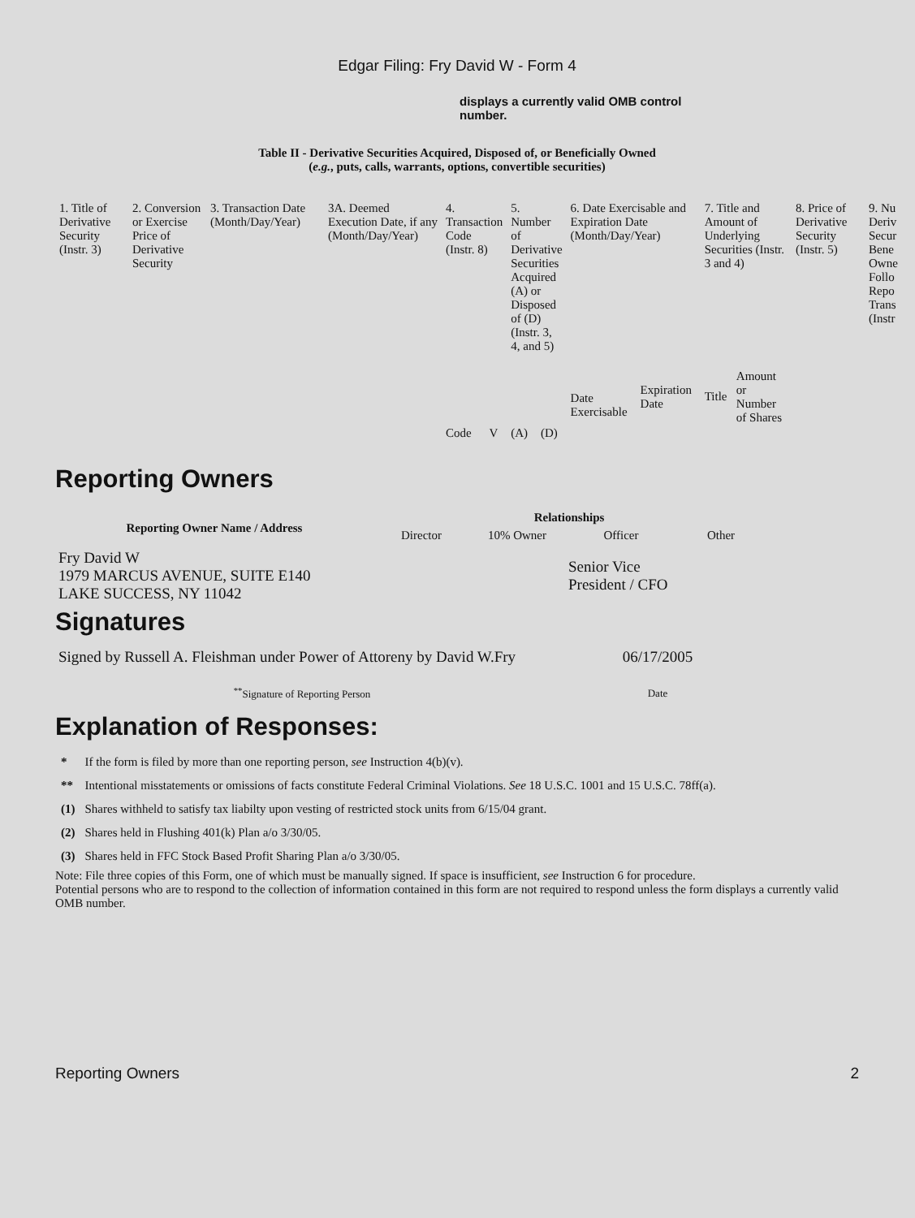Edgar Filing: Fry David W - Form 4
displays a currently valid OMB control number.
Table II - Derivative Securities Acquired, Disposed of, or Beneficially Owned
(e.g., puts, calls, warrants, options, convertible securities)
| 1. Title of Derivative Security (Instr. 3) | 2. Conversion or Exercise Price of Derivative Security | 3. Transaction Date (Month/Day/Year) | 3A. Deemed Execution Date, if any (Month/Day/Year) | 4. Transaction Code (Instr. 8) | | 5. Number of Derivative Securities Acquired (A) or Disposed of (D) (Instr. 3, 4, and 5) | | 6. Date Exercisable and Expiration Date (Month/Day/Year) | | 7. Title and Amount of Underlying Securities (Instr. 3 and 4) | | 8. Price of Derivative Security (Instr. 5) | 9. Nu Deriv Secur Bene Owne Follo Repo Trans (Instr |
| | | | | Code | V | (A) | (D) | Date Exercisable | Expiration Date | Title | Amount or Number of Shares | | |
Reporting Owners
| Reporting Owner Name / Address | Relationships | | | |
| --- | --- | --- | --- | --- |
| | Director | 10% Owner | Officer | Other |
| Fry David W 1979 MARCUS AVENUE, SUITE E140 LAKE SUCCESS, NY 11042 | | | Senior Vice President / CFO | |
Signatures
| Signed by Russell A. Fleishman under Power of Attoreny by David W.Fry | 06/17/2005 |
| <sup>**</sup> Signature of Reporting Person | Date |
Explanation of Responses:
| * | If the form is filed by more than one reporting person, see Instruction 4(b)(v). |
| ** | Intentional misstatements or omissions of facts constitute Federal Criminal Violations. See 18 U.S.C. 1001 and 15 U.S.C. 78ff(a). |
| (1) | Shares withheld to satisfy tax liabilty upon vesting of restricted stock units from 6/15/04 grant. |
| (2) | Shares held in Flushing 401(k) Plan a/o 3/30/05. |
| (3) | Shares held in FFC Stock Based Profit Sharing Plan a/o 3/30/05. |
Note: File three copies of this Form, one of which must be manually signed. If space is insufficient, see Instruction 6 for procedure.
Potential persons who are to respond to the collection of information contained in this form are not required to respond unless the form displays a currently valid OMB number.
Reporting Owners 2